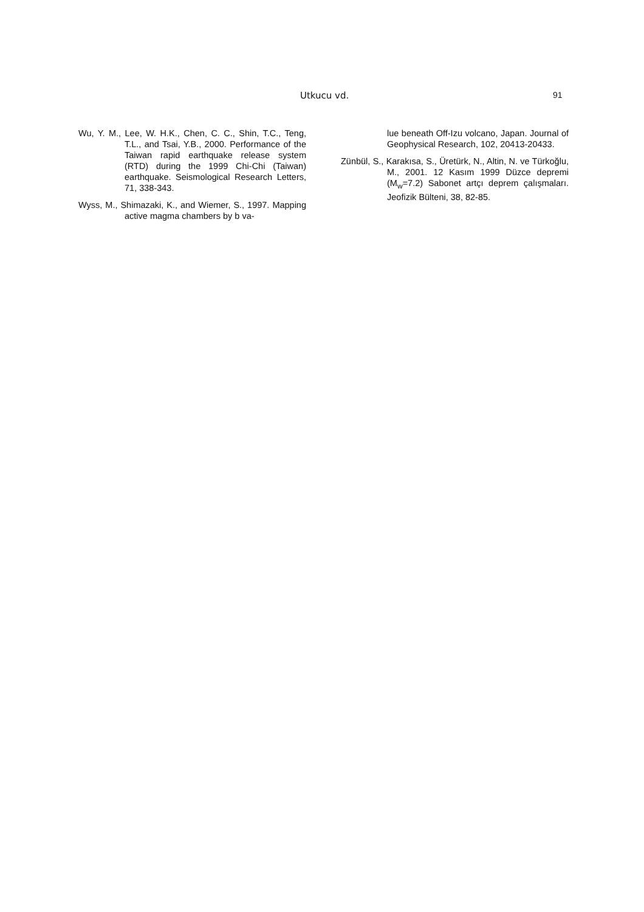Utkucu vd. 91
Wu, Y. M., Lee, W. H.K., Chen, C. C., Shin, T.C., Teng, T.L., and Tsai, Y.B., 2000. Performance of the Taiwan rapid earthquake release system (RTD) during the 1999 Chi-Chi (Taiwan) earthquake. Seismological Research Letters, 71, 338-343.
Wyss, M., Shimazaki, K., and Wiemer, S., 1997. Mapping active magma chambers by b va-
lue beneath Off-Izu volcano, Japan. Journal of Geophysical Research, 102, 20413-20433.
Zünbül, S., Karakısa, S., Üretürk, N., Altin, N. ve Türkoğlu, M., 2001. 12 Kasım 1999 Düzce depremi (M<sub>w</sub>=7.2) Sabonet artçı deprem çalışmaları. Jeofizik Bülteni, 38, 82-85.